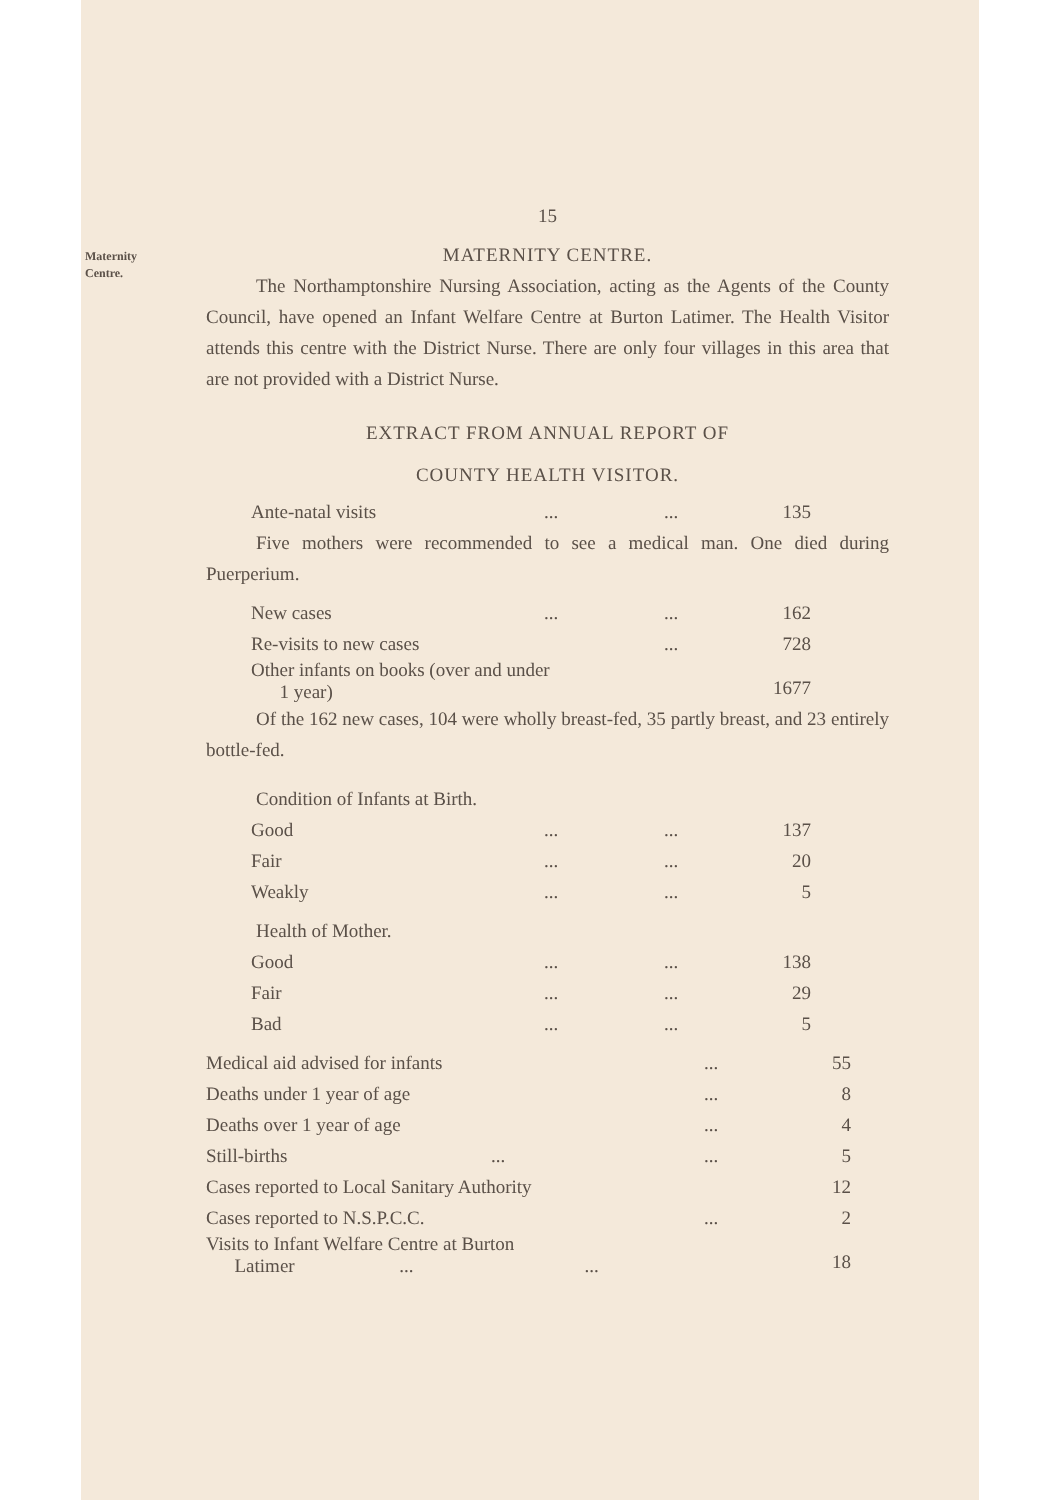Maternity
Centre.
15
MATERNITY CENTRE.
The Northamptonshire Nursing Association, acting as the Agents of the County Council, have opened an Infant Welfare Centre at Burton Latimer. The Health Visitor attends this centre with the District Nurse. There are only four villages in this area that are not provided with a District Nurse.
EXTRACT FROM ANNUAL REPORT OF
COUNTY HEALTH VISITOR.
| Ante-natal visits | ... | ... | 135 |
Five mothers were recommended to see a medical man. One died during Puerperium.
| New cases | ... | ... | 162 |
| Re-visits to new cases | | ... | 728 |
| Other infants on books (over and under 1 year) | | | 1677 |
Of the 162 new cases, 104 were wholly breast-fed, 35 partly breast, and 23 entirely bottle-fed.
Condition of Infants at Birth.
| Good | ... | ... | 137 |
| Fair | ... | ... | 20 |
| Weakly | ... | ... | 5 |
Health of Mother.
| Good | ... | ... | 138 |
| Fair | ... | ... | 29 |
| Bad | ... | ... | 5 |
| Medical aid advised for infants | | ... | 55 |
| Deaths under 1 year of age | | ... | 8 |
| Deaths over 1 year of age | | ... | 4 |
| Still-births | ... | ... | 5 |
| Cases reported to Local Sanitary Authority | | | 12 |
| Cases reported to N.S.P.C.C. | | ... | 2 |
| Visits to Infant Welfare Centre at Burton Latimer ... ... | | | 18 |